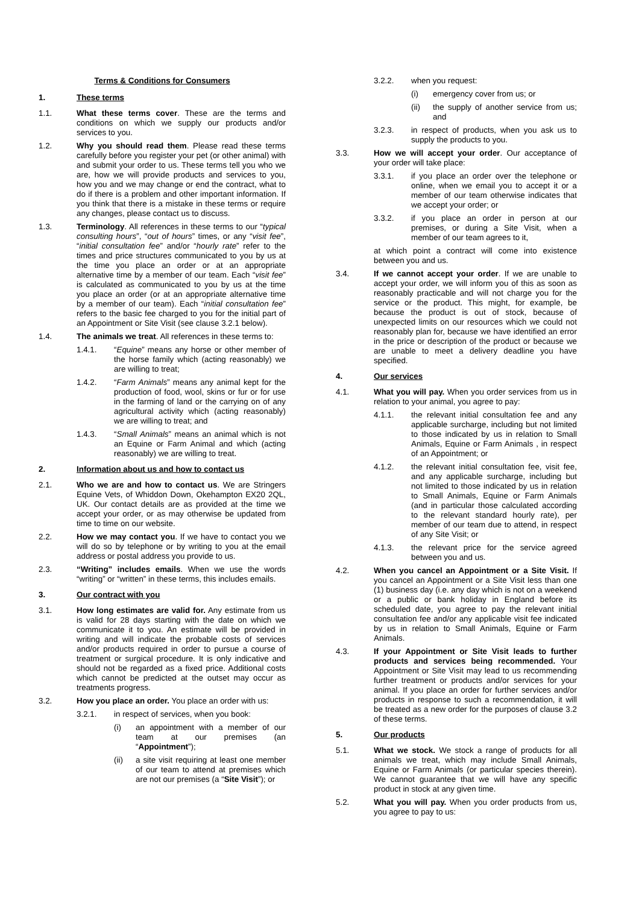Terms & Conditions for Consumers
1. These terms
1.1. What these terms cover. These are the terms and conditions on which we supply our products and/or services to you.
1.2. Why you should read them. Please read these terms carefully before you register your pet (or other animal) with and submit your order to us. These terms tell you who we are, how we will provide products and services to you, how you and we may change or end the contract, what to do if there is a problem and other important information. If you think that there is a mistake in these terms or require any changes, please contact us to discuss.
1.3. Terminology. All references in these terms to our “typical consulting hours”, “out of hours” times, or any “visit fee”, “initial consultation fee” and/or “hourly rate” refer to the times and price structures communicated to you by us at the time you place an order or at an appropriate alternative time by a member of our team. Each “visit fee” is calculated as communicated to you by us at the time you place an order (or at an appropriate alternative time by a member of our team). Each “initial consultation fee” refers to the basic fee charged to you for the initial part of an Appointment or Site Visit (see clause 3.2.1 below).
1.4. The animals we treat. All references in these terms to:
1.4.1. “Equine” means any horse or other member of the horse family which (acting reasonably) we are willing to treat;
1.4.2. “Farm Animals” means any animal kept for the production of food, wool, skins or fur or for use in the farming of land or the carrying on of any agricultural activity which (acting reasonably) we are willing to treat; and
1.4.3. “Small Animals” means an animal which is not an Equine or Farm Animal and which (acting reasonably) we are willing to treat.
2. Information about us and how to contact us
2.1. Who we are and how to contact us. We are Stringers Equine Vets, of Whiddon Down, Okehampton EX20 2QL, UK. Our contact details are as provided at the time we accept your order, or as may otherwise be updated from time to time on our website.
2.2. How we may contact you. If we have to contact you we will do so by telephone or by writing to you at the email address or postal address you provide to us.
2.3. “Writing” includes emails. When we use the words “writing” or “written” in these terms, this includes emails.
3. Our contract with you
3.1. How long estimates are valid for. Any estimate from us is valid for 28 days starting with the date on which we communicate it to you. An estimate will be provided in writing and will indicate the probable costs of services and/or products required in order to pursue a course of treatment or surgical procedure. It is only indicative and should not be regarded as a fixed price. Additional costs which cannot be predicted at the outset may occur as treatments progress.
3.2. How you place an order. You place an order with us:
3.2.1. in respect of services, when you book:
(i) an appointment with a member of our team at our premises (an “Appointment”);
(ii) a site visit requiring at least one member of our team to attend at premises which are not our premises (a “Site Visit”); or
3.2.2. when you request:
(i) emergency cover from us; or
(ii) the supply of another service from us; and
3.2.3. in respect of products, when you ask us to supply the products to you.
3.3. How we will accept your order. Our acceptance of your order will take place:
3.3.1. if you place an order over the telephone or online, when we email you to accept it or a member of our team otherwise indicates that we accept your order; or
3.3.2. if you place an order in person at our premises, or during a Site Visit, when a member of our team agrees to it,
at which point a contract will come into existence between you and us.
3.4. If we cannot accept your order. If we are unable to accept your order, we will inform you of this as soon as reasonably practicable and will not charge you for the service or the product. This might, for example, be because the product is out of stock, because of unexpected limits on our resources which we could not reasonably plan for, because we have identified an error in the price or description of the product or because we are unable to meet a delivery deadline you have specified.
4. Our services
4.1. What you will pay. When you order services from us in relation to your animal, you agree to pay:
4.1.1. the relevant initial consultation fee and any applicable surcharge, including but not limited to those indicated by us in relation to Small Animals, Equine or Farm Animals , in respect of an Appointment; or
4.1.2. the relevant initial consultation fee, visit fee, and any applicable surcharge, including but not limited to those indicated by us in relation to Small Animals, Equine or Farm Animals (and in particular those calculated according to the relevant standard hourly rate), per member of our team due to attend, in respect of any Site Visit; or
4.1.3. the relevant price for the service agreed between you and us.
4.2. When you cancel an Appointment or a Site Visit. If you cancel an Appointment or a Site Visit less than one (1) business day (i.e. any day which is not on a weekend or a public or bank holiday in England before its scheduled date, you agree to pay the relevant initial consultation fee and/or any applicable visit fee indicated by us in relation to Small Animals, Equine or Farm Animals.
4.3. If your Appointment or Site Visit leads to further products and services being recommended. Your Appointment or Site Visit may lead to us recommending further treatment or products and/or services for your animal. If you place an order for further services and/or products in response to such a recommendation, it will be treated as a new order for the purposes of clause 3.2 of these terms.
5. Our products
5.1. What we stock. We stock a range of products for all animals we treat, which may include Small Animals, Equine or Farm Animals (or particular species therein). We cannot guarantee that we will have any specific product in stock at any given time.
5.2. What you will pay. When you order products from us, you agree to pay to us: